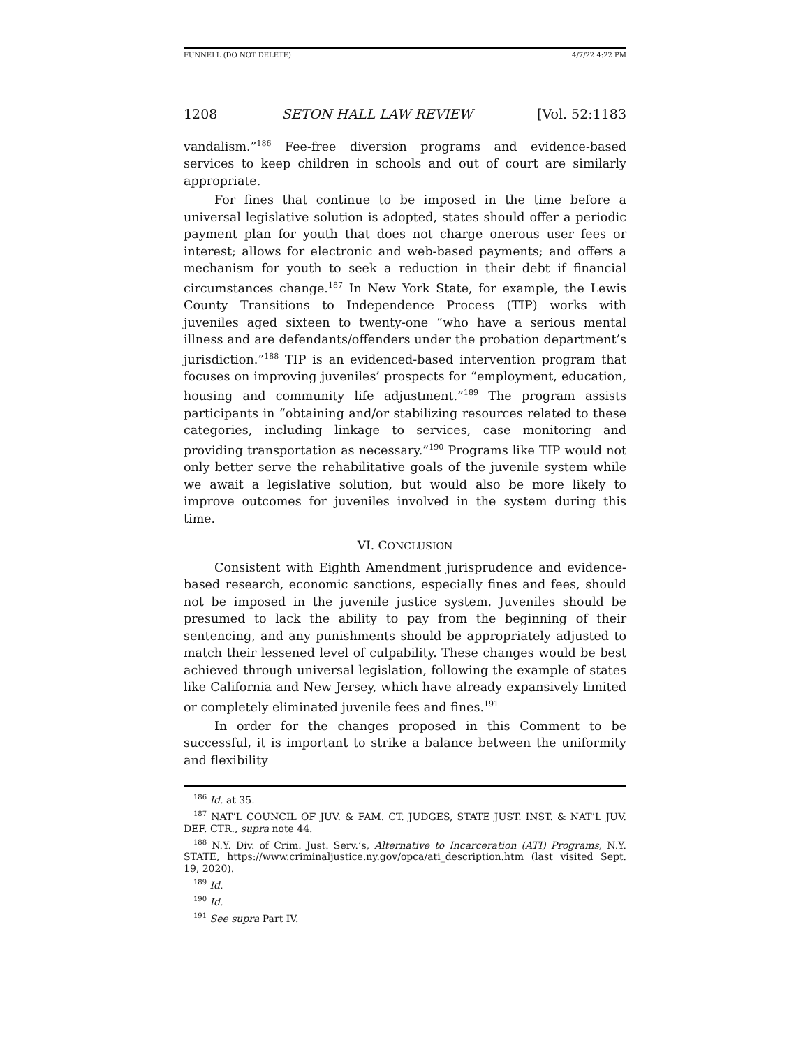FUNNELL (DO NOT DELETE) 4/7/22 4:22 PM
1208 SETON HALL LAW REVIEW [Vol. 52:1183
vandalism.”<sup>186</sup> Fee-free diversion programs and evidence-based services to keep children in schools and out of court are similarly appropriate.
For fines that continue to be imposed in the time before a universal legislative solution is adopted, states should offer a periodic payment plan for youth that does not charge onerous user fees or interest; allows for electronic and web-based payments; and offers a mechanism for youth to seek a reduction in their debt if financial circumstances change.<sup>187</sup> In New York State, for example, the Lewis County Transitions to Independence Process (TIP) works with juveniles aged sixteen to twenty-one “who have a serious mental illness and are defendants/offenders under the probation department’s jurisdiction.”<sup>188</sup> TIP is an evidenced-based intervention program that focuses on improving juveniles’ prospects for “employment, education, housing and community life adjustment.”<sup>189</sup> The program assists participants in “obtaining and/or stabilizing resources related to these categories, including linkage to services, case monitoring and providing transportation as necessary.”<sup>190</sup> Programs like TIP would not only better serve the rehabilitative goals of the juvenile system while we await a legislative solution, but would also be more likely to improve outcomes for juveniles involved in the system during this time.
VI. CONCLUSION
Consistent with Eighth Amendment jurisprudence and evidence-based research, economic sanctions, especially fines and fees, should not be imposed in the juvenile justice system. Juveniles should be presumed to lack the ability to pay from the beginning of their sentencing, and any punishments should be appropriately adjusted to match their lessened level of culpability. These changes would be best achieved through universal legislation, following the example of states like California and New Jersey, which have already expansively limited or completely eliminated juvenile fees and fines.<sup>191</sup>
In order for the changes proposed in this Comment to be successful, it is important to strike a balance between the uniformity and flexibility
<sup>186</sup> Id. at 35.
<sup>187</sup> NAT’L COUNCIL OF JUV. & FAM. CT. JUDGES, STATE JUST. INST. & NAT’L JUV. DEF. CTR., supra note 44.
<sup>188</sup> N.Y. Div. of Crim. Just. Serv.’s, Alternative to Incarceration (ATI) Programs, N.Y. STATE, https://www.criminaljustice.ny.gov/opca/ati_description.htm (last visited Sept. 19, 2020).
<sup>189</sup> Id.
<sup>190</sup> Id.
<sup>191</sup> See supra Part IV.